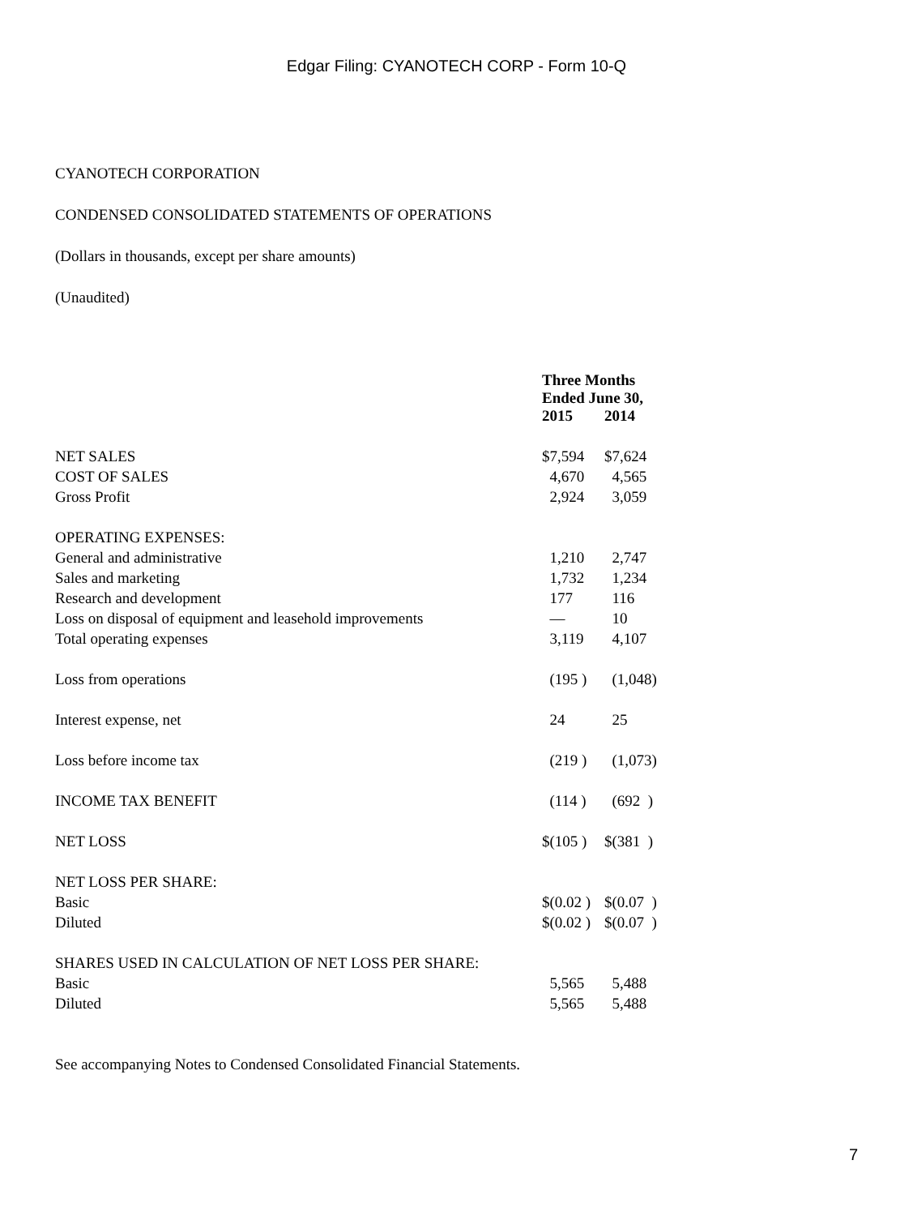Edgar Filing: CYANOTECH CORP - Form 10-Q
CYANOTECH CORPORATION
CONDENSED CONSOLIDATED STATEMENTS OF OPERATIONS
(Dollars in thousands, except per share amounts)
(Unaudited)
| | Three Months Ended June 30, | |
| | 2015 | 2014 |
| NET SALES | $7,594 | $7,624 |
| COST OF SALES | 4,670 | 4,565 |
| Gross Profit | 2,924 | 3,059 |
| OPERATING EXPENSES: | | |
| General and administrative | 1,210 | 2,747 |
| Sales and marketing | 1,732 | 1,234 |
| Research and development | 177 | 116 |
| Loss on disposal of equipment and leasehold improvements | — | 10 |
| Total operating expenses | 3,119 | 4,107 |
| Loss from operations | (195 ) | (1,048) |
| Interest expense, net | 24 | 25 |
| Loss before income tax | (219 ) | (1,073) |
| INCOME TAX BENEFIT | (114 ) | (692 ) |
| NET LOSS | $(105 ) | $(381 ) |
| NET LOSS PER SHARE: | | |
| Basic | $(0.02 ) | $(0.07 ) |
| Diluted | $(0.02 ) | $(0.07 ) |
| SHARES USED IN CALCULATION OF NET LOSS PER SHARE: | | |
| Basic | 5,565 | 5,488 |
| Diluted | 5,565 | 5,488 |
See accompanying Notes to Condensed Consolidated Financial Statements.
7